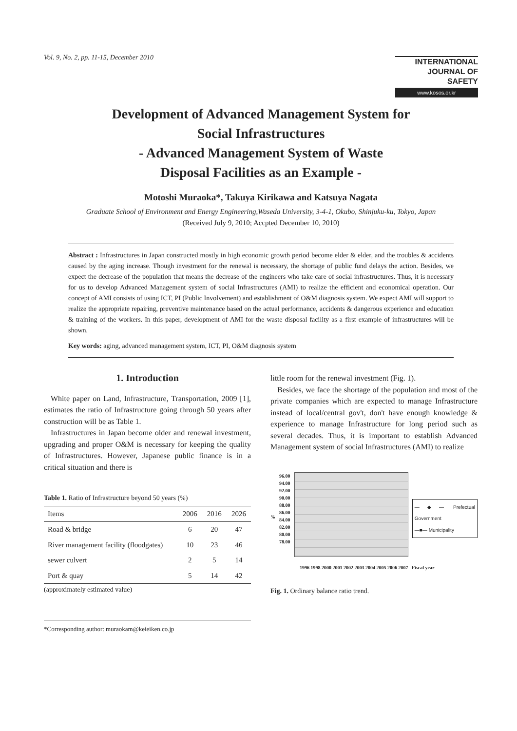Vol. 9, No. 2, pp. 11-15, December 2010
INTERNATIONAL
JOURNAL OF SAFETY
www.kosos.or.kr
Development of Advanced Management System for
Social Infrastructures
- Advanced Management System of Waste
Disposal Facilities as an Example -
Motoshi Muraoka*, Takuya Kirikawa and Katsuya Nagata
Graduate School of Environment and Energy Engineering,Waseda University, 3-4-1, Okubo, Shinjuku-ku, Tokyo, Japan
(Received July 9, 2010; Accpted December 10, 2010)
Abstract : Infrastructures in Japan constructed mostly in high economic growth period become elder & elder, and the troubles & accidents caused by the aging increase. Though investment for the renewal is necessary, the shortage of public fund delays the action. Besides, we expect the decrease of the population that means the decrease of the engineers who take care of social infrastructures. Thus, it is necessary for us to develop Advanced Management system of social Infrastructures (AMI) to realize the efficient and economical operation. Our concept of AMI consists of using ICT, PI (Public Involvement) and establishment of O&M diagnosis system. We expect AMI will support to realize the appropriate repairing, preventive maintenance based on the actual performance, accidents & dangerous experience and education & training of the workers. In this paper, development of AMI for the waste disposal facility as a first example of infrastructures will be shown.
Key words: aging, advanced management system, ICT, PI, O&M diagnosis system
1. Introduction
White paper on Land, Infrastructure, Transportation, 2009 [1], estimates the ratio of Infrastructure going through 50 years after construction will be as Table 1.
Infrastructures in Japan become older and renewal investment, upgrading and proper O&M is necessary for keeping the quality of Infrastructures. However, Japanese public finance is in a critical situation and there is
Table 1. Ratio of Infrastructure beyond 50 years (%)
| Items | 2006 | 2016 | 2026 |
| --- | --- | --- | --- |
| Road & bridge | 6 | 20 | 47 |
| River management facility (floodgates) | 10 | 23 | 46 |
| sewer culvert | 2 | 5 | 14 |
| Port & quay | 5 | 14 | 42 |
(approximately estimated value)
*Corresponding author: muraokam@keieiken.co.jp
little room for the renewal investment (Fig. 1).
Besides, we face the shortage of the population and most of the private companies which are expected to manage Infrastructure instead of local/central gov't, don't have enough knowledge & experience to manage Infrastructure for long period such as several decades. Thus, it is important to establish Advanced Management system of social Infrastructures (AMI) to realize
%
96.00
94.00
92.00
90.00
88.00
86.00
84.00
82.00
80.00
78.00
—◆— Prefectual Government
—■— Municipality
1996 1998 2000 2001 2002 2003 2004 2005 2006 2007 Fiscal year
Fig. 1. Ordinary balance ratio trend.